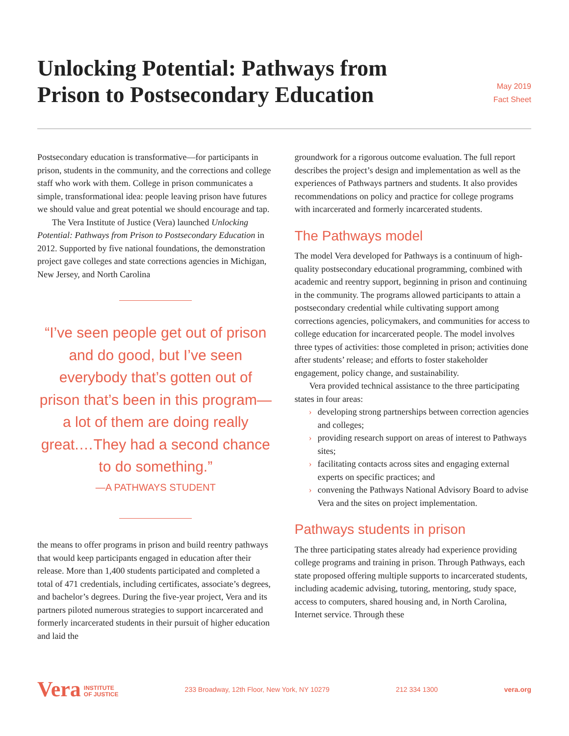Unlocking Potential: Pathways from
Prison to Postsecondary Education
May 2019
Fact Sheet
Postsecondary education is transformative—for participants in prison, students in the community, and the corrections and college staff who work with them. College in prison communicates a simple, transformational idea: people leaving prison have futures we should value and great potential we should encourage and tap.
The Vera Institute of Justice (Vera) launched Unlocking Potential: Pathways from Prison to Postsecondary Education in 2012. Supported by five national foundations, the demonstration project gave colleges and state corrections agencies in Michigan, New Jersey, and North Carolina
“I’ve seen people get out of prison and do good, but I’ve seen everybody that’s gotten out of prison that’s been in this program—a lot of them are doing really great.…They had a second chance to do something.”
—A PATHWAYS STUDENT
the means to offer programs in prison and build reentry pathways that would keep participants engaged in education after their release. More than 1,400 students participated and completed a total of 471 credentials, including certificates, associate’s degrees, and bachelor’s degrees. During the five-year project, Vera and its partners piloted numerous strategies to support incarcerated and formerly incarcerated students in their pursuit of higher education and laid the
groundwork for a rigorous outcome evaluation. The full report describes the project’s design and implementation as well as the experiences of Pathways partners and students. It also provides recommendations on policy and practice for college programs with incarcerated and formerly incarcerated students.
The Pathways model
The model Vera developed for Pathways is a continuum of high-quality postsecondary educational programming, combined with academic and reentry support, beginning in prison and continuing in the community. The programs allowed participants to attain a postsecondary credential while cultivating support among corrections agencies, policymakers, and communities for access to college education for incarcerated people. The model involves three types of activities: those completed in prison; activities done after students’ release; and efforts to foster stakeholder engagement, policy change, and sustainability.
Vera provided technical assistance to the three participating states in four areas:
› developing strong partnerships between correction agencies and colleges;
› providing research support on areas of interest to Pathways sites;
› facilitating contacts across sites and engaging external experts on specific practices; and
› convening the Pathways National Advisory Board to advise Vera and the sites on project implementation.
Pathways students in prison
The three participating states already had experience providing college programs and training in prison. Through Pathways, each state proposed offering multiple supports to incarcerated students, including academic advising, tutoring, mentoring, study space, access to computers, shared housing and, in North Carolina, Internet service. Through these
Vera INSTITUTE
OF JUSTICE
233 Broadway, 12th Floor, New York, NY 10279
212 334 1300 vera.org